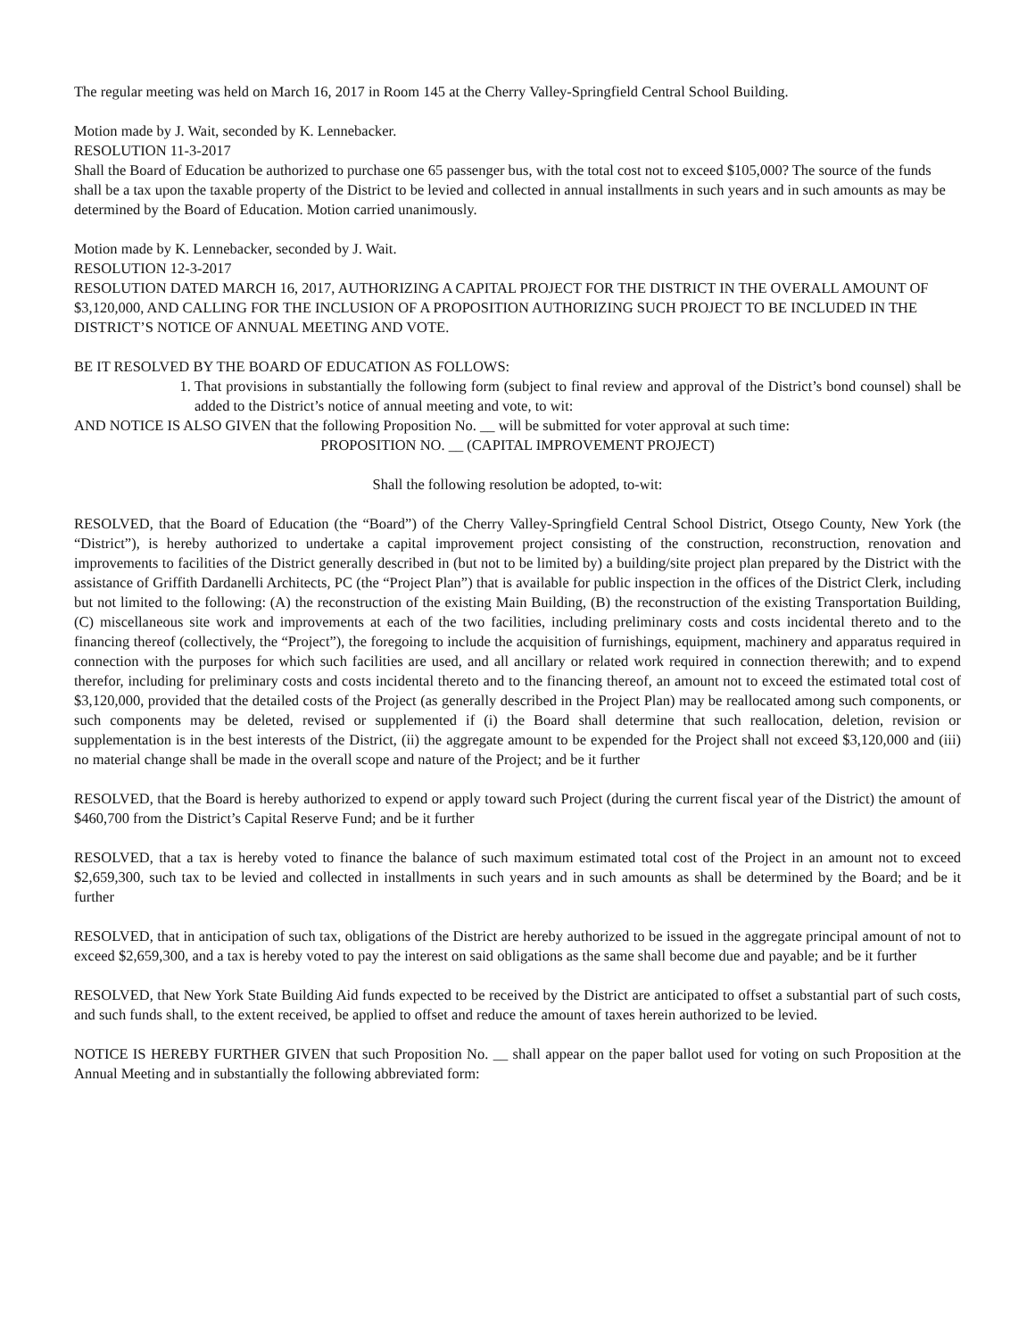The regular meeting was held on March 16, 2017 in Room 145 at the Cherry Valley-Springfield Central School Building.
Motion made by J. Wait, seconded by K. Lennebacker.
RESOLUTION 11-3-2017
Shall the Board of Education be authorized to purchase one 65 passenger bus, with the total cost not to exceed $105,000? The source of the funds shall be a tax upon the taxable property of the District to be levied and collected in annual installments in such years and in such amounts as may be determined by the Board of Education. Motion carried unanimously.
Motion made by K. Lennebacker, seconded by J. Wait.
RESOLUTION 12-3-2017
RESOLUTION DATED MARCH 16, 2017, AUTHORIZING A CAPITAL PROJECT FOR THE DISTRICT IN THE OVERALL AMOUNT OF $3,120,000, AND CALLING FOR THE INCLUSION OF A PROPOSITION AUTHORIZING SUCH PROJECT TO BE INCLUDED IN THE DISTRICT’S NOTICE OF ANNUAL MEETING AND VOTE.
BE IT RESOLVED BY THE BOARD OF EDUCATION AS FOLLOWS:
1. That provisions in substantially the following form (subject to final review and approval of the District’s bond counsel) shall be added to the District’s notice of annual meeting and vote, to wit:
AND NOTICE IS ALSO GIVEN that the following Proposition No. __ will be submitted for voter approval at such time:
PROPOSITION NO. __ (CAPITAL IMPROVEMENT PROJECT)
Shall the following resolution be adopted, to-wit:
RESOLVED, that the Board of Education (the “Board”) of the Cherry Valley-Springfield Central School District, Otsego County, New York (the “District”), is hereby authorized to undertake a capital improvement project consisting of the construction, reconstruction, renovation and improvements to facilities of the District generally described in (but not to be limited by) a building/site project plan prepared by the District with the assistance of Griffith Dardanelli Architects, PC (the “Project Plan”) that is available for public inspection in the offices of the District Clerk, including but not limited to the following: (A) the reconstruction of the existing Main Building, (B) the reconstruction of the existing Transportation Building, (C) miscellaneous site work and improvements at each of the two facilities, including preliminary costs and costs incidental thereto and to the financing thereof (collectively, the “Project”), the foregoing to include the acquisition of furnishings, equipment, machinery and apparatus required in connection with the purposes for which such facilities are used, and all ancillary or related work required in connection therewith; and to expend therefor, including for preliminary costs and costs incidental thereto and to the financing thereof, an amount not to exceed the estimated total cost of $3,120,000, provided that the detailed costs of the Project (as generally described in the Project Plan) may be reallocated among such components, or such components may be deleted, revised or supplemented if (i) the Board shall determine that such reallocation, deletion, revision or supplementation is in the best interests of the District, (ii) the aggregate amount to be expended for the Project shall not exceed $3,120,000 and (iii) no material change shall be made in the overall scope and nature of the Project; and be it further
RESOLVED, that the Board is hereby authorized to expend or apply toward such Project (during the current fiscal year of the District) the amount of $460,700 from the District’s Capital Reserve Fund; and be it further
RESOLVED, that a tax is hereby voted to finance the balance of such maximum estimated total cost of the Project in an amount not to exceed $2,659,300, such tax to be levied and collected in installments in such years and in such amounts as shall be determined by the Board; and be it further
RESOLVED, that in anticipation of such tax, obligations of the District are hereby authorized to be issued in the aggregate principal amount of not to exceed $2,659,300, and a tax is hereby voted to pay the interest on said obligations as the same shall become due and payable; and be it further
RESOLVED, that New York State Building Aid funds expected to be received by the District are anticipated to offset a substantial part of such costs, and such funds shall, to the extent received, be applied to offset and reduce the amount of taxes herein authorized to be levied.
NOTICE IS HEREBY FURTHER GIVEN that such Proposition No. __ shall appear on the paper ballot used for voting on such Proposition at the Annual Meeting and in substantially the following abbreviated form: